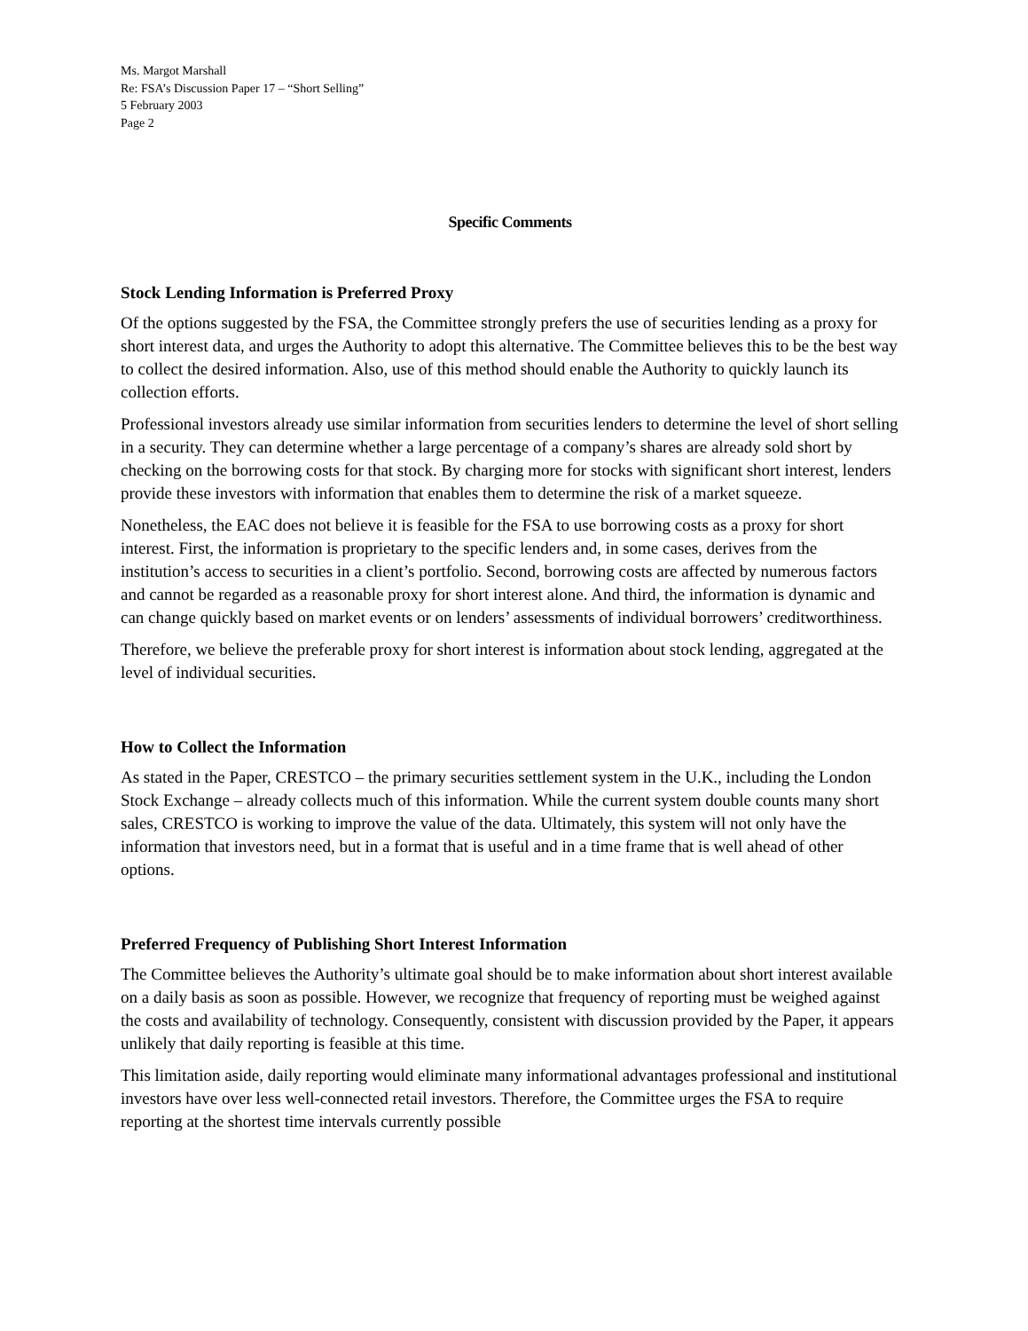Ms. Margot Marshall
Re: FSA’s Discussion Paper 17 – “Short Selling”
5 February 2003
Page 2
Specific Comments
Stock Lending Information is Preferred Proxy
Of the options suggested by the FSA, the Committee strongly prefers the use of securities lending as a proxy for short interest data, and urges the Authority to adopt this alternative. The Committee believes this to be the best way to collect the desired information. Also, use of this method should enable the Authority to quickly launch its collection efforts.
Professional investors already use similar information from securities lenders to determine the level of short selling in a security. They can determine whether a large percentage of a company’s shares are already sold short by checking on the borrowing costs for that stock. By charging more for stocks with significant short interest, lenders provide these investors with information that enables them to determine the risk of a market squeeze.
Nonetheless, the EAC does not believe it is feasible for the FSA to use borrowing costs as a proxy for short interest. First, the information is proprietary to the specific lenders and, in some cases, derives from the institution’s access to securities in a client’s portfolio. Second, borrowing costs are affected by numerous factors and cannot be regarded as a reasonable proxy for short interest alone. And third, the information is dynamic and can change quickly based on market events or on lenders’ assessments of individual borrowers’ creditworthiness.
Therefore, we believe the preferable proxy for short interest is information about stock lending, aggregated at the level of individual securities.
How to Collect the Information
As stated in the Paper, CRESTCO – the primary securities settlement system in the U.K., including the London Stock Exchange – already collects much of this information. While the current system double counts many short sales, CRESTCO is working to improve the value of the data. Ultimately, this system will not only have the information that investors need, but in a format that is useful and in a time frame that is well ahead of other options.
Preferred Frequency of Publishing Short Interest Information
The Committee believes the Authority’s ultimate goal should be to make information about short interest available on a daily basis as soon as possible. However, we recognize that frequency of reporting must be weighed against the costs and availability of technology. Consequently, consistent with discussion provided by the Paper, it appears unlikely that daily reporting is feasible at this time.
This limitation aside, daily reporting would eliminate many informational advantages professional and institutional investors have over less well-connected retail investors. Therefore, the Committee urges the FSA to require reporting at the shortest time intervals currently possible